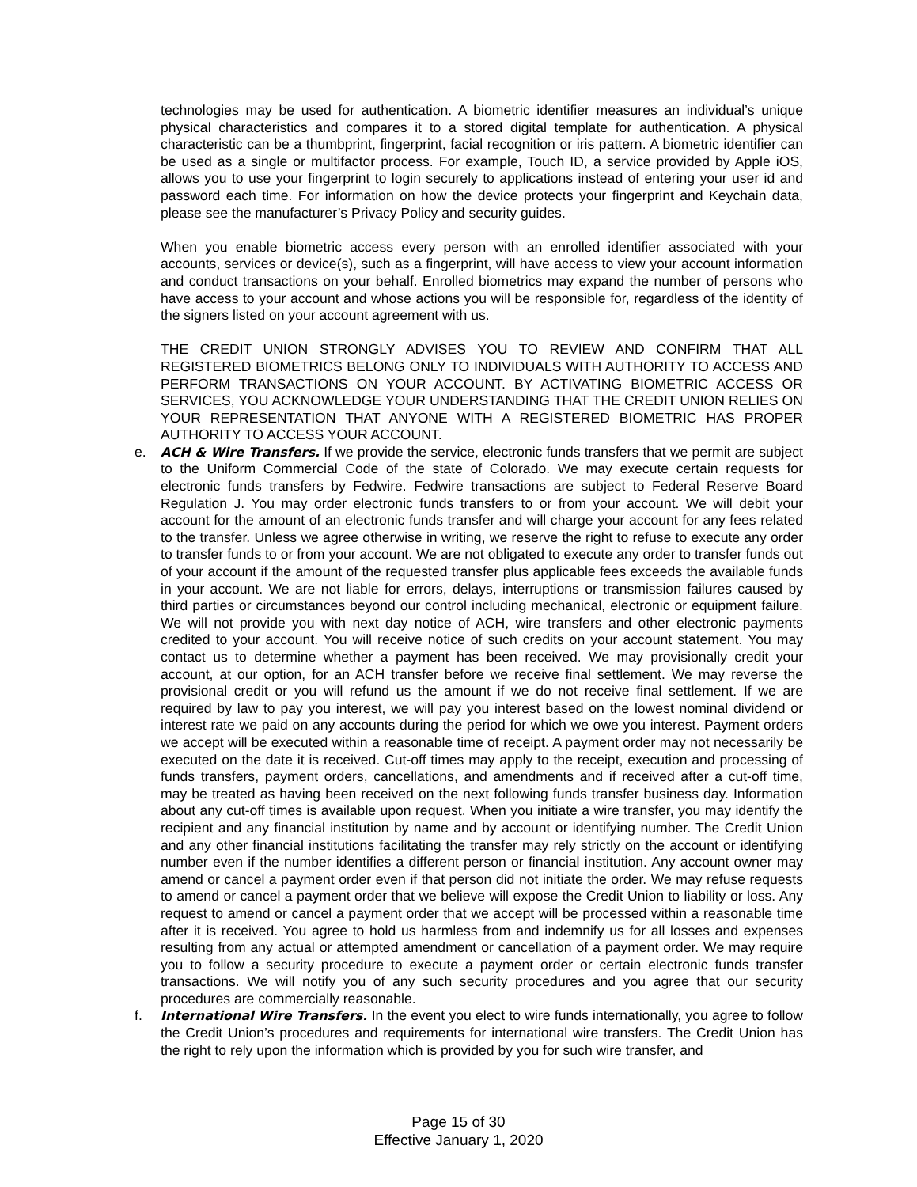technologies may be used for authentication. A biometric identifier measures an individual’s unique physical characteristics and compares it to a stored digital template for authentication. A physical characteristic can be a thumbprint, fingerprint, facial recognition or iris pattern. A biometric identifier can be used as a single or multifactor process. For example, Touch ID, a service provided by Apple iOS, allows you to use your fingerprint to login securely to applications instead of entering your user id and password each time. For information on how the device protects your fingerprint and Keychain data, please see the manufacturer’s Privacy Policy and security guides.
When you enable biometric access every person with an enrolled identifier associated with your accounts, services or device(s), such as a fingerprint, will have access to view your account information and conduct transactions on your behalf. Enrolled biometrics may expand the number of persons who have access to your account and whose actions you will be responsible for, regardless of the identity of the signers listed on your account agreement with us.
THE CREDIT UNION STRONGLY ADVISES YOU TO REVIEW AND CONFIRM THAT ALL REGISTERED BIOMETRICS BELONG ONLY TO INDIVIDUALS WITH AUTHORITY TO ACCESS AND PERFORM TRANSACTIONS ON YOUR ACCOUNT. BY ACTIVATING BIOMETRIC ACCESS OR SERVICES, YOU ACKNOWLEDGE YOUR UNDERSTANDING THAT THE CREDIT UNION RELIES ON YOUR REPRESENTATION THAT ANYONE WITH A REGISTERED BIOMETRIC HAS PROPER AUTHORITY TO ACCESS YOUR ACCOUNT.
e. ACH & Wire Transfers. If we provide the service, electronic funds transfers that we permit are subject to the Uniform Commercial Code of the state of Colorado. We may execute certain requests for electronic funds transfers by Fedwire. Fedwire transactions are subject to Federal Reserve Board Regulation J. You may order electronic funds transfers to or from your account. We will debit your account for the amount of an electronic funds transfer and will charge your account for any fees related to the transfer. Unless we agree otherwise in writing, we reserve the right to refuse to execute any order to transfer funds to or from your account. We are not obligated to execute any order to transfer funds out of your account if the amount of the requested transfer plus applicable fees exceeds the available funds in your account. We are not liable for errors, delays, interruptions or transmission failures caused by third parties or circumstances beyond our control including mechanical, electronic or equipment failure. We will not provide you with next day notice of ACH, wire transfers and other electronic payments credited to your account. You will receive notice of such credits on your account statement. You may contact us to determine whether a payment has been received. We may provisionally credit your account, at our option, for an ACH transfer before we receive final settlement. We may reverse the provisional credit or you will refund us the amount if we do not receive final settlement. If we are required by law to pay you interest, we will pay you interest based on the lowest nominal dividend or interest rate we paid on any accounts during the period for which we owe you interest. Payment orders we accept will be executed within a reasonable time of receipt. A payment order may not necessarily be executed on the date it is received. Cut-off times may apply to the receipt, execution and processing of funds transfers, payment orders, cancellations, and amendments and if received after a cut-off time, may be treated as having been received on the next following funds transfer business day. Information about any cut-off times is available upon request. When you initiate a wire transfer, you may identify the recipient and any financial institution by name and by account or identifying number. The Credit Union and any other financial institutions facilitating the transfer may rely strictly on the account or identifying number even if the number identifies a different person or financial institution. Any account owner may amend or cancel a payment order even if that person did not initiate the order. We may refuse requests to amend or cancel a payment order that we believe will expose the Credit Union to liability or loss. Any request to amend or cancel a payment order that we accept will be processed within a reasonable time after it is received. You agree to hold us harmless from and indemnify us for all losses and expenses resulting from any actual or attempted amendment or cancellation of a payment order. We may require you to follow a security procedure to execute a payment order or certain electronic funds transfer transactions. We will notify you of any such security procedures and you agree that our security procedures are commercially reasonable.
f. International Wire Transfers. In the event you elect to wire funds internationally, you agree to follow the Credit Union’s procedures and requirements for international wire transfers. The Credit Union has the right to rely upon the information which is provided by you for such wire transfer, and
Page 15 of 30
Effective January 1, 2020